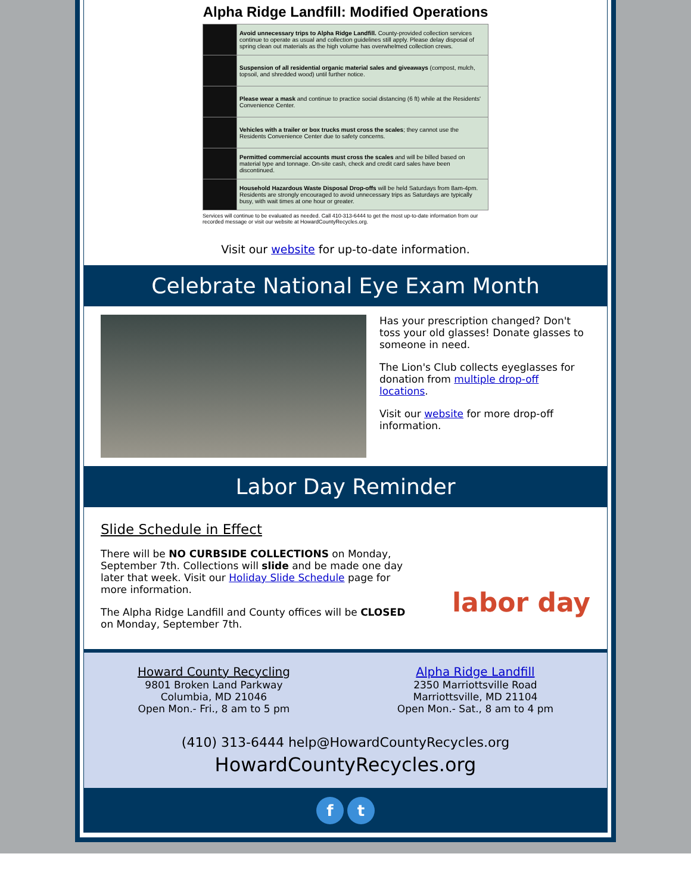Alpha Ridge Landfill: Modified Operations
| | Avoid unnecessary trips to Alpha Ridge Landfill. County-provided collection services continue to operate as usual and collection guidelines still apply. Please delay disposal of spring clean out materials as the high volume has overwhelmed collection crews. |
| | Suspension of all residential organic material sales and giveaways (compost, mulch, topsoil, and shredded wood) until further notice. |
| | Please wear a mask and continue to practice social distancing (6 ft) while at the Residents' Convenience Center. |
| | Vehicles with a trailer or box trucks must cross the scales ; they cannot use the Residents Convenience Center due to safety concerns. |
| | Permitted commercial accounts must cross the scales and will be billed based on material type and tonnage. On-site cash, check and credit card sales have been discontinued. |
| | Household Hazardous Waste Disposal Drop-offs will be held Saturdays from 8am-4pm. Residents are strongly encouraged to avoid unnecessary trips as Saturdays are typically busy, with wait times at one hour or greater. |
Services will continue to be evaluated as needed. Call 410-313-6444 to get the most up-to-date information from our recorded message or visit our website at HowardCountyRecycles.org.
Visit our website for up-to-date information.
Celebrate National Eye Exam Month
Has your prescription changed? Don't toss your old glasses! Donate glasses to someone in need.
The Lion's Club collects eyeglasses for donation from multiple drop-off locations.
Visit our website for more drop-off information.
Labor Day Reminder
Slide Schedule in Effect
There will be NO CURBSIDE COLLECTIONS on Monday, September 7th. Collections will slide and be made one day later that week. Visit our Holiday Slide Schedule page for more information.
The Alpha Ridge Landfill and County offices will be CLOSED on Monday, September 7th.
labor day
Howard County Recycling
9801 Broken Land Parkway
Columbia, MD 21046
Open Mon.- Fri., 8 am to 5 pm
Alpha Ridge Landfill
2350 Marriottsville Road
Marriottsville, MD 21104
Open Mon.- Sat., 8 am to 4 pm
(410) 313-6444 help@HowardCountyRecycles.org
HowardCountyRecycles.org
f t